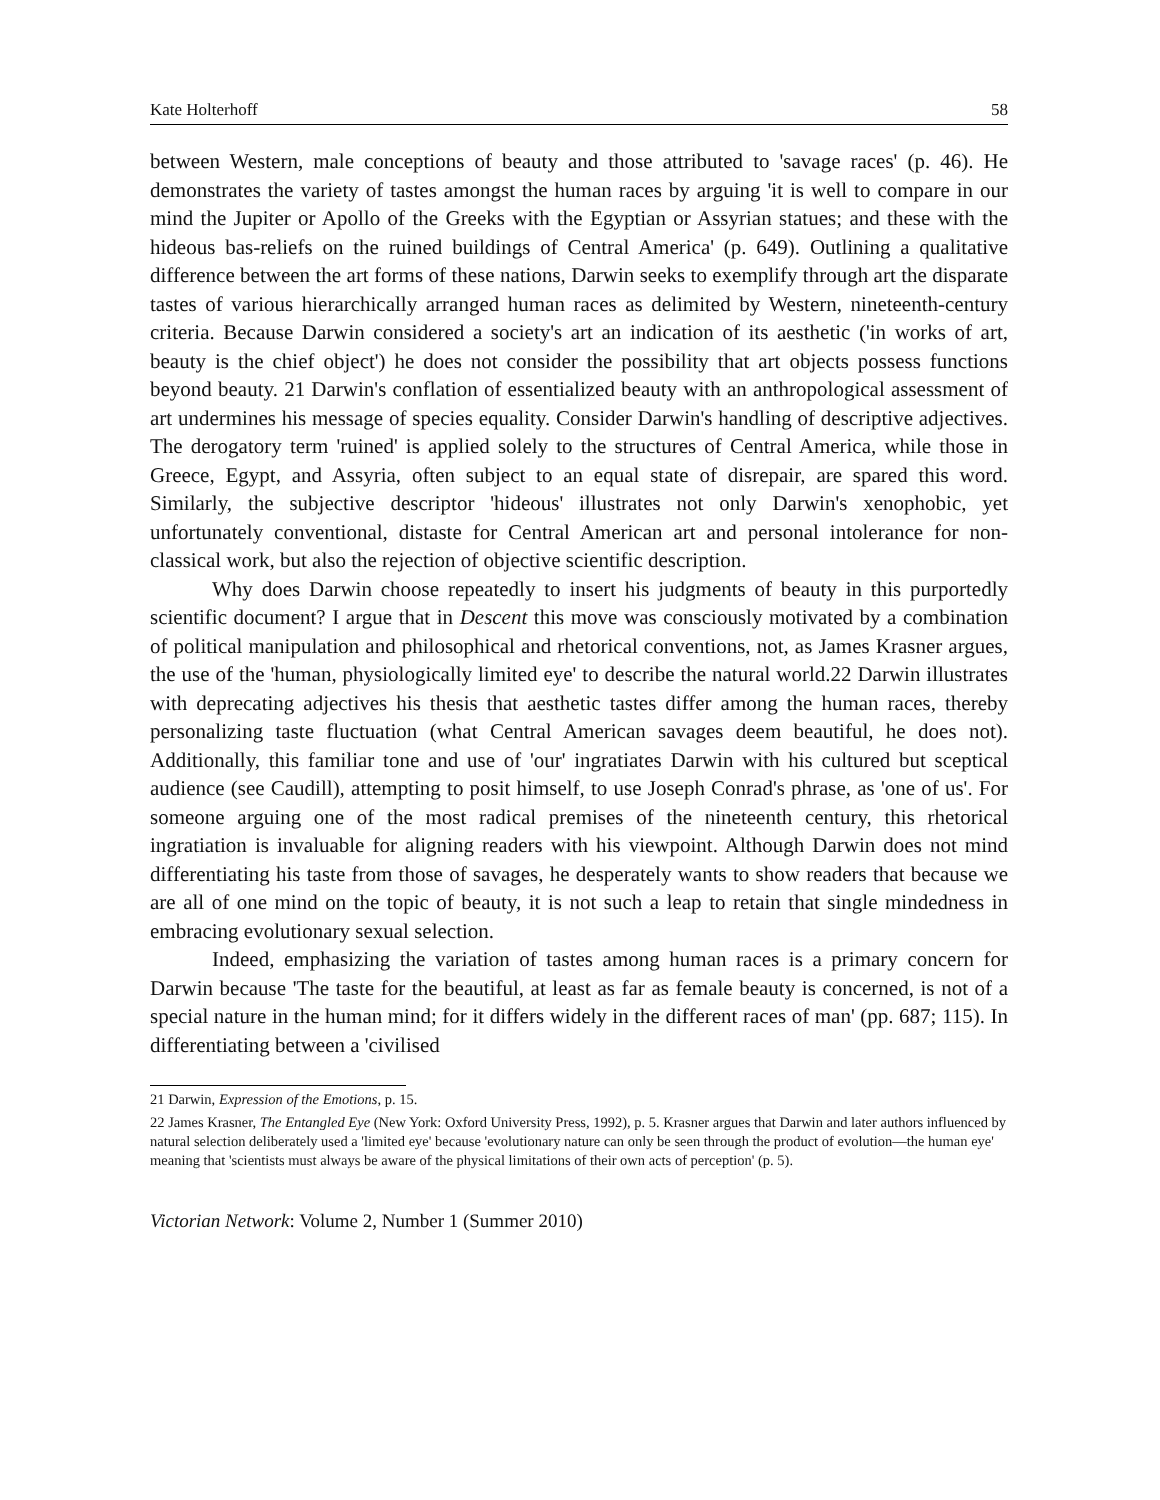Kate Holterhoff 58
between Western, male conceptions of beauty and those attributed to 'savage races' (p. 46). He demonstrates the variety of tastes amongst the human races by arguing 'it is well to compare in our mind the Jupiter or Apollo of the Greeks with the Egyptian or Assyrian statues; and these with the hideous bas-reliefs on the ruined buildings of Central America' (p. 649). Outlining a qualitative difference between the art forms of these nations, Darwin seeks to exemplify through art the disparate tastes of various hierarchically arranged human races as delimited by Western, nineteenth-century criteria. Because Darwin considered a society's art an indication of its aesthetic ('in works of art, beauty is the chief object') he does not consider the possibility that art objects possess functions beyond beauty. 21 Darwin's conflation of essentialized beauty with an anthropological assessment of art undermines his message of species equality. Consider Darwin's handling of descriptive adjectives. The derogatory term 'ruined' is applied solely to the structures of Central America, while those in Greece, Egypt, and Assyria, often subject to an equal state of disrepair, are spared this word. Similarly, the subjective descriptor 'hideous' illustrates not only Darwin's xenophobic, yet unfortunately conventional, distaste for Central American art and personal intolerance for non-classical work, but also the rejection of objective scientific description.
Why does Darwin choose repeatedly to insert his judgments of beauty in this purportedly scientific document? I argue that in Descent this move was consciously motivated by a combination of political manipulation and philosophical and rhetorical conventions, not, as James Krasner argues, the use of the 'human, physiologically limited eye' to describe the natural world.22 Darwin illustrates with deprecating adjectives his thesis that aesthetic tastes differ among the human races, thereby personalizing taste fluctuation (what Central American savages deem beautiful, he does not). Additionally, this familiar tone and use of 'our' ingratiates Darwin with his cultured but sceptical audience (see Caudill), attempting to posit himself, to use Joseph Conrad's phrase, as 'one of us'. For someone arguing one of the most radical premises of the nineteenth century, this rhetorical ingratiation is invaluable for aligning readers with his viewpoint. Although Darwin does not mind differentiating his taste from those of savages, he desperately wants to show readers that because we are all of one mind on the topic of beauty, it is not such a leap to retain that single mindedness in embracing evolutionary sexual selection.
Indeed, emphasizing the variation of tastes among human races is a primary concern for Darwin because 'The taste for the beautiful, at least as far as female beauty is concerned, is not of a special nature in the human mind; for it differs widely in the different races of man' (pp. 687; 115). In differentiating between a 'civilised
21 Darwin, Expression of the Emotions, p. 15.
22 James Krasner, The Entangled Eye (New York: Oxford University Press, 1992), p. 5. Krasner argues that Darwin and later authors influenced by natural selection deliberately used a 'limited eye' because 'evolutionary nature can only be seen through the product of evolution—the human eye' meaning that 'scientists must always be aware of the physical limitations of their own acts of perception' (p. 5).
Victorian Network: Volume 2, Number 1 (Summer 2010)